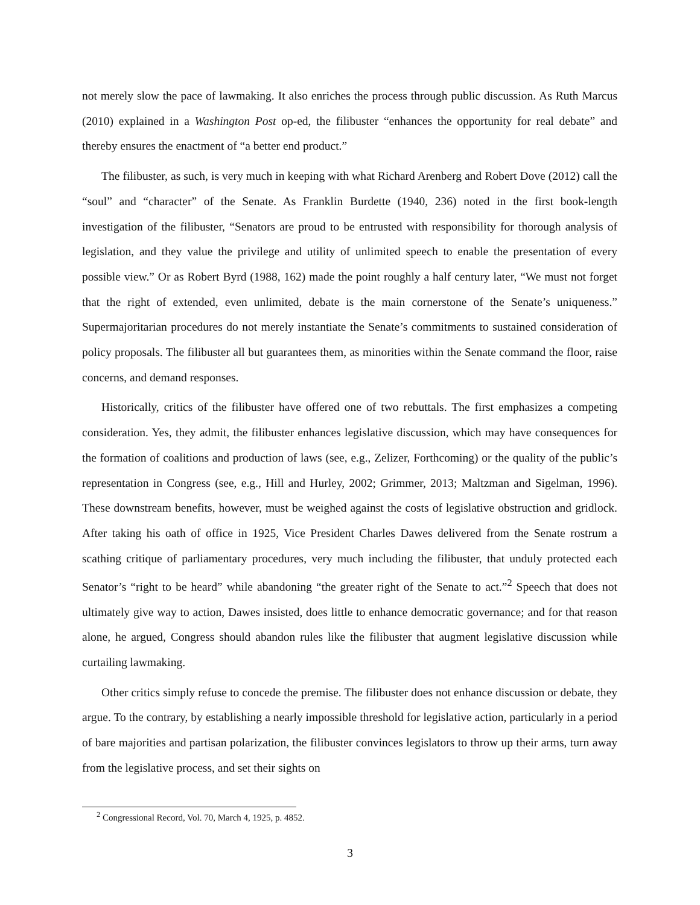not merely slow the pace of lawmaking. It also enriches the process through public discussion. As Ruth Marcus (2010) explained in a Washington Post op-ed, the filibuster “enhances the opportunity for real debate” and thereby ensures the enactment of “a better end product.”
The filibuster, as such, is very much in keeping with what Richard Arenberg and Robert Dove (2012) call the “soul” and “character” of the Senate. As Franklin Burdette (1940, 236) noted in the first book-length investigation of the filibuster, “Senators are proud to be entrusted with responsibility for thorough analysis of legislation, and they value the privilege and utility of unlimited speech to enable the presentation of every possible view.” Or as Robert Byrd (1988, 162) made the point roughly a half century later, “We must not forget that the right of extended, even unlimited, debate is the main cornerstone of the Senate’s uniqueness.” Supermajoritarian procedures do not merely instantiate the Senate’s commitments to sustained consideration of policy proposals. The filibuster all but guarantees them, as minorities within the Senate command the floor, raise concerns, and demand responses.
Historically, critics of the filibuster have offered one of two rebuttals. The first emphasizes a competing consideration. Yes, they admit, the filibuster enhances legislative discussion, which may have consequences for the formation of coalitions and production of laws (see, e.g., Zelizer, Forthcoming) or the quality of the public’s representation in Congress (see, e.g., Hill and Hurley, 2002; Grimmer, 2013; Maltzman and Sigelman, 1996). These downstream benefits, however, must be weighed against the costs of legislative obstruction and gridlock. After taking his oath of office in 1925, Vice President Charles Dawes delivered from the Senate rostrum a scathing critique of parliamentary procedures, very much including the filibuster, that unduly protected each Senator’s “right to be heard” while abandoning “the greater right of the Senate to act.”<sup>2</sup> Speech that does not ultimately give way to action, Dawes insisted, does little to enhance democratic governance; and for that reason alone, he argued, Congress should abandon rules like the filibuster that augment legislative discussion while curtailing lawmaking.
Other critics simply refuse to concede the premise. The filibuster does not enhance discussion or debate, they argue. To the contrary, by establishing a nearly impossible threshold for legislative action, particularly in a period of bare majorities and partisan polarization, the filibuster convinces legislators to throw up their arms, turn away from the legislative process, and set their sights on
<sup>2</sup> Congressional Record, Vol. 70, March 4, 1925, p. 4852.
3